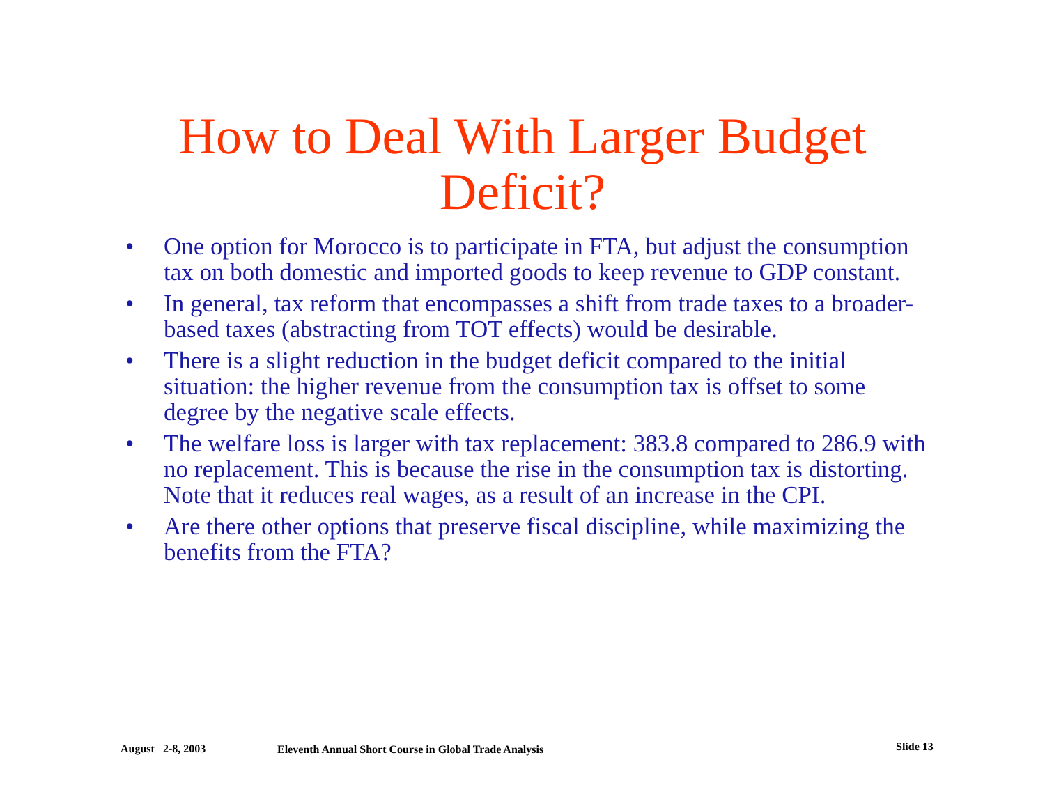How to Deal With Larger Budget
Deficit?
• One option for Morocco is to participate in FTA, but adjust the consumption tax on both domestic and imported goods to keep revenue to GDP constant.
• In general, tax reform that encompasses a shift from trade taxes to a broader-based taxes (abstracting from TOT effects) would be desirable.
• There is a slight reduction in the budget deficit compared to the initial situation: the higher revenue from the consumption tax is offset to some degree by the negative scale effects.
• The welfare loss is larger with tax replacement: 383.8 compared to 286.9 with no replacement. This is because the rise in the consumption tax is distorting. Note that it reduces real wages, as a result of an increase in the CPI.
• Are there other options that preserve fiscal discipline, while maximizing the benefits from the FTA?
August 2-8, 2003
Eleventh Annual Short Course in Global Trade Analysis
Slide 13